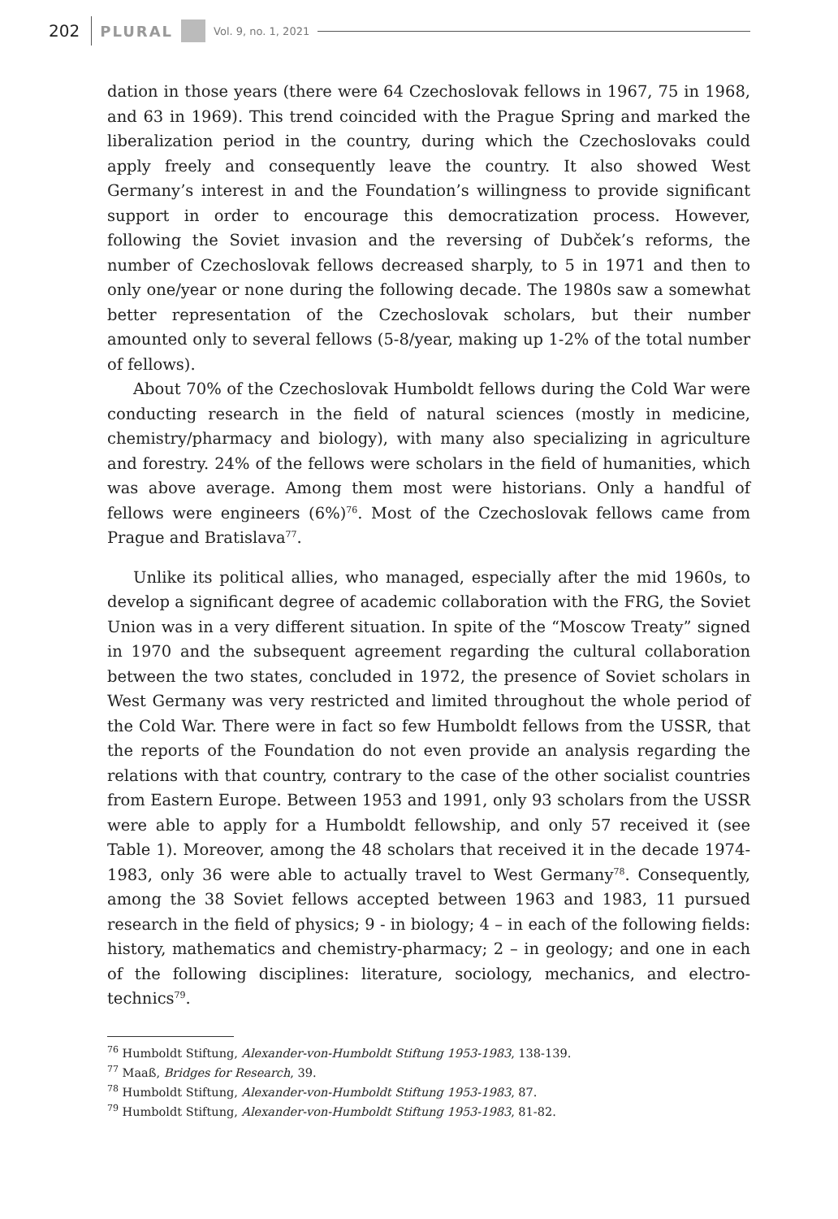202
PLURAL
Vol. 9, no. 1, 2021
dation in those years (there were 64 Czechoslovak fellows in 1967, 75 in 1968, and 63 in 1969). This trend coincided with the Prague Spring and marked the liberalization period in the country, during which the Czechoslovaks could apply freely and consequently leave the country. It also showed West Germany’s interest in and the Foundation’s willingness to provide significant support in order to encourage this democratization process. However, following the Soviet invasion and the reversing of Dubček’s reforms, the number of Czechoslovak fellows decreased sharply, to 5 in 1971 and then to only one/year or none during the following decade. The 1980s saw a somewhat better representation of the Czechoslovak scholars, but their number amounted only to several fellows (5-8/year, making up 1-2% of the total number of fellows).
About 70% of the Czechoslovak Humboldt fellows during the Cold War were conducting research in the field of natural sciences (mostly in medicine, chemistry/pharmacy and biology), with many also specializing in agriculture and forestry. 24% of the fellows were scholars in the field of humanities, which was above average. Among them most were historians. Only a handful of fellows were engineers (6%)<sup>76</sup>. Most of the Czechoslovak fellows came from Prague and Bratislava<sup>77</sup>.
Unlike its political allies, who managed, especially after the mid 1960s, to develop a significant degree of academic collaboration with the FRG, the Soviet Union was in a very different situation. In spite of the “Moscow Treaty” signed in 1970 and the subsequent agreement regarding the cultural collaboration between the two states, concluded in 1972, the presence of Soviet scholars in West Germany was very restricted and limited throughout the whole period of the Cold War. There were in fact so few Humboldt fellows from the USSR, that the reports of the Foundation do not even provide an analysis regarding the relations with that country, contrary to the case of the other socialist countries from Eastern Europe. Between 1953 and 1991, only 93 scholars from the USSR were able to apply for a Humboldt fellowship, and only 57 received it (see Table 1). Moreover, among the 48 scholars that received it in the decade 1974-1983, only 36 were able to actually travel to West Germany<sup>78</sup>. Consequently, among the 38 Soviet fellows accepted between 1963 and 1983, 11 pursued research in the field of physics; 9 - in biology; 4 – in each of the following fields: history, mathematics and chemistry-pharmacy; 2 – in geology; and one in each of the following disciplines: literature, sociology, mechanics, and electro-technics<sup>79</sup>.
<sup>76</sup> Humboldt Stiftung, Alexander-von-Humboldt Stiftung 1953-1983, 138-139.
<sup>77</sup> Maaß, Bridges for Research, 39.
<sup>78</sup> Humboldt Stiftung, Alexander-von-Humboldt Stiftung 1953-1983, 87.
<sup>79</sup> Humboldt Stiftung, Alexander-von-Humboldt Stiftung 1953-1983, 81-82.